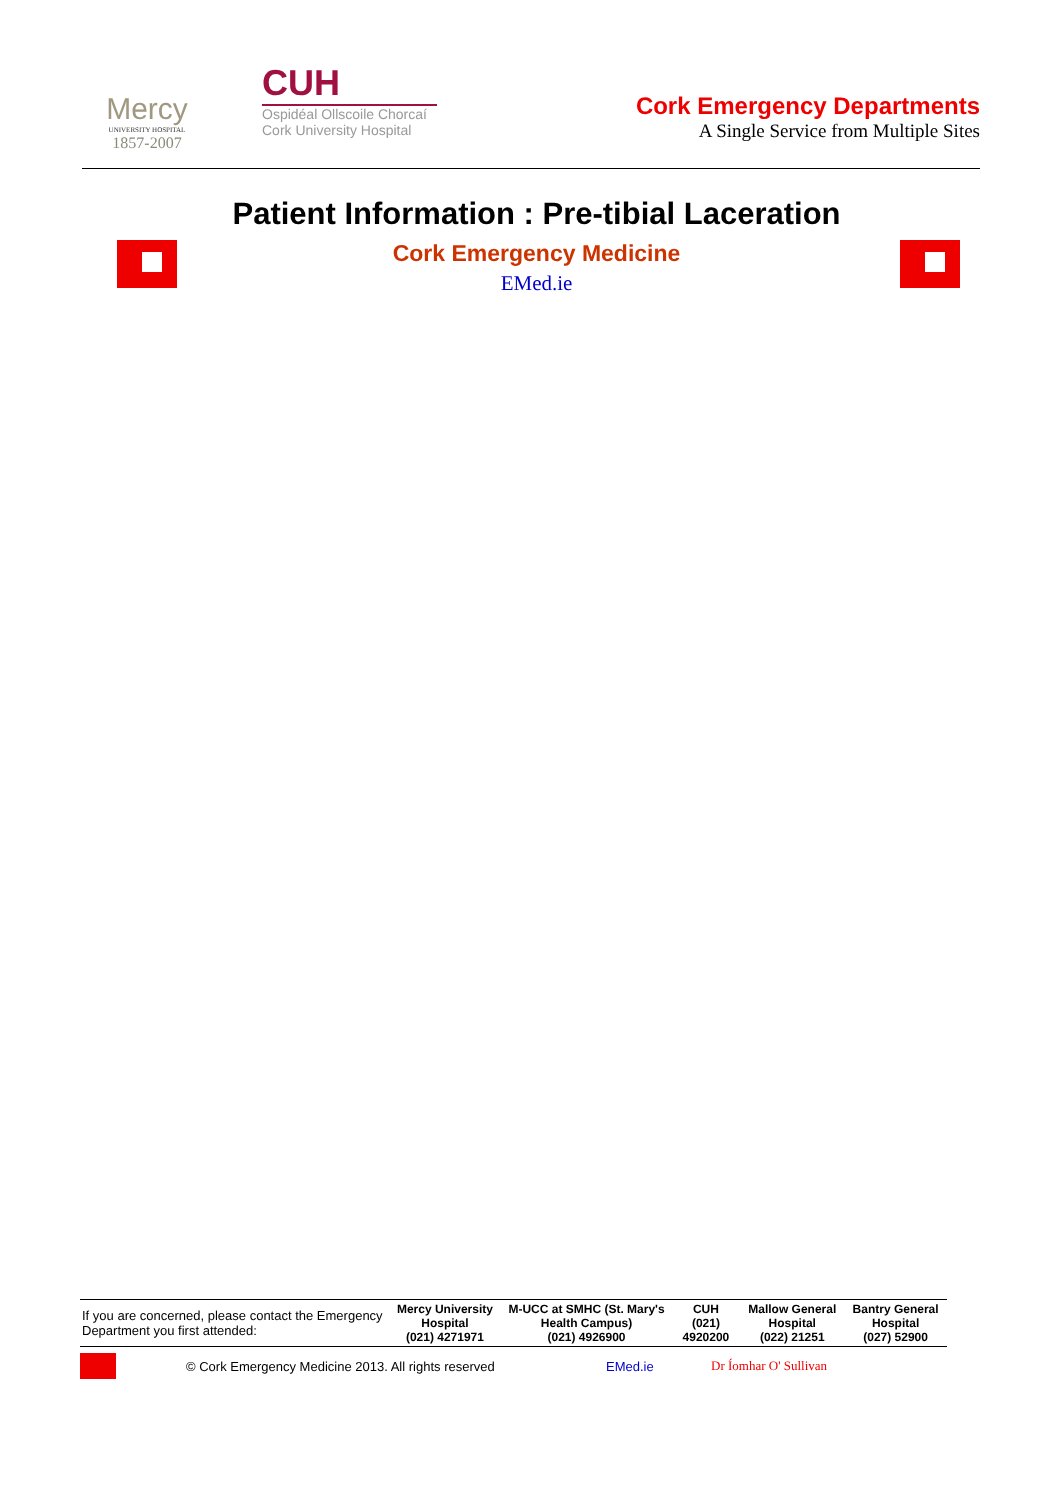Mercy
UNIVERSITY HOSPITAL
1857-2007
CUH
Ospidéal Ollscoile Chorcaí
Cork University Hospital
Cork Emergency Departments
A Single Service from Multiple Sites
Patient Information : Pre-tibial Laceration
Cork Emergency Medicine
EMed.ie
| If you are concerned, please contact the Emergency Department you first attended: | Mercy University Hospital (021) 4271971 | M-UCC at SMHC (St. Mary's Health Campus) (021) 4926900 | CUH (021) 4920200 | Mallow General Hospital (022) 21251 | Bantry General Hospital (027) 52900 |
© Cork Emergency Medicine 2013. All rights reserved EMed.ie Dr Íomhar O' Sullivan